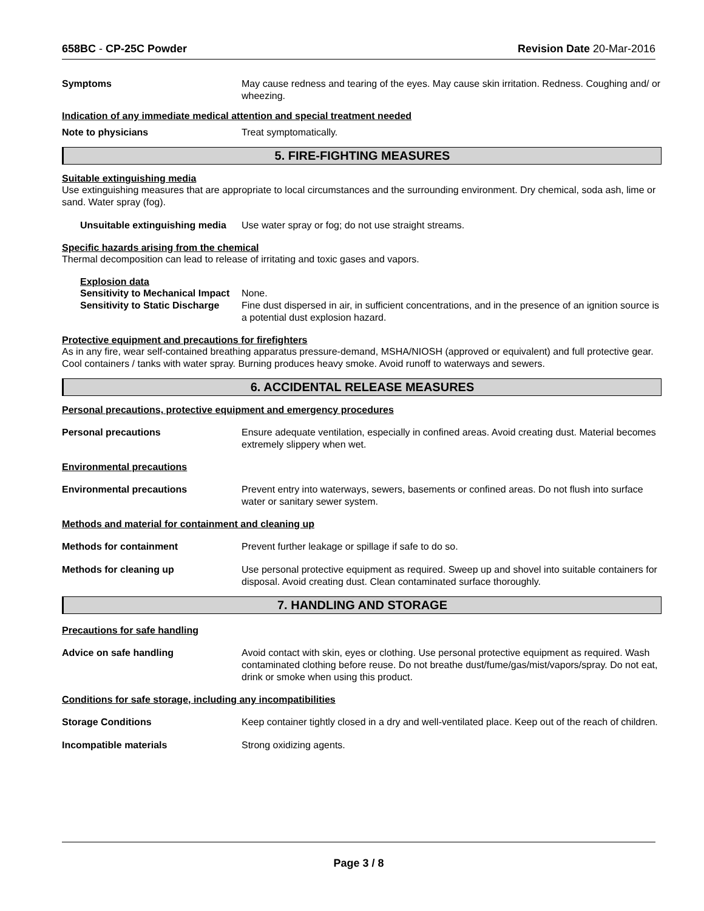658BC - CP-25C Powder Revision Date 20-Mar-2016
Symptoms May cause redness and tearing of the eyes. May cause skin irritation. Redness. Coughing and/ or wheezing.
Indication of any immediate medical attention and special treatment needed
Note to physicians Treat symptomatically.
5. FIRE-FIGHTING MEASURES
Suitable extinguishing media
Use extinguishing measures that are appropriate to local circumstances and the surrounding environment. Dry chemical, soda ash, lime or sand. Water spray (fog).
Unsuitable extinguishing media
Use water spray or fog; do not use straight streams.
Specific hazards arising from the chemical
Thermal decomposition can lead to release of irritating and toxic gases and vapors.
Explosion data
Sensitivity to Mechanical Impact
None.
Sensitivity to Static Discharge
Fine dust dispersed in air, in sufficient concentrations, and in the presence of an ignition source is a potential dust explosion hazard.
Protective equipment and precautions for firefighters
As in any fire, wear self-contained breathing apparatus pressure-demand, MSHA/NIOSH (approved or equivalent) and full protective gear. Cool containers / tanks with water spray. Burning produces heavy smoke. Avoid runoff to waterways and sewers.
6. ACCIDENTAL RELEASE MEASURES
Personal precautions, protective equipment and emergency procedures
Personal precautions Ensure adequate ventilation, especially in confined areas. Avoid creating dust. Material becomes extremely slippery when wet.
Environmental precautions
Environmental precautions Prevent entry into waterways, sewers, basements or confined areas. Do not flush into surface water or sanitary sewer system.
Methods and material for containment and cleaning up
Methods for containment Prevent further leakage or spillage if safe to do so.
Methods for cleaning up Use personal protective equipment as required. Sweep up and shovel into suitable containers for disposal. Avoid creating dust. Clean contaminated surface thoroughly.
7. HANDLING AND STORAGE
Precautions for safe handling
Advice on safe handling Avoid contact with skin, eyes or clothing. Use personal protective equipment as required. Wash contaminated clothing before reuse. Do not breathe dust/fume/gas/mist/vapors/spray. Do not eat, drink or smoke when using this product.
Conditions for safe storage, including any incompatibilities
Storage Conditions Keep container tightly closed in a dry and well-ventilated place. Keep out of the reach of children.
Incompatible materials Strong oxidizing agents.
Page 3 / 8